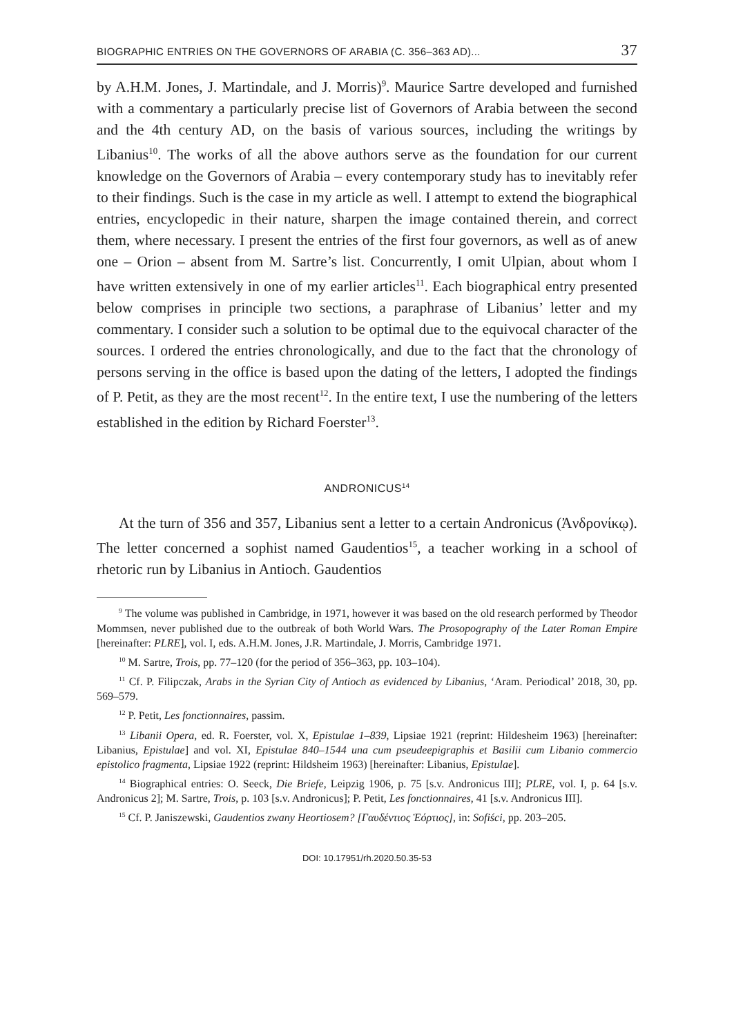BIOGRAPHIC ENTRIES ON THE GOVERNORS OF ARABIA (C. 356–363 AD)... 37
by A.H.M. Jones, J. Martindale, and J. Morris)<sup>9</sup>. Maurice Sartre developed and furnished with a commentary a particularly precise list of Governors of Arabia between the second and the 4th century AD, on the basis of various sources, including the writings by Libanius<sup>10</sup>. The works of all the above authors serve as the foundation for our current knowledge on the Governors of Arabia – every contemporary study has to inevitably refer to their findings. Such is the case in my article as well. I attempt to extend the biographical entries, encyclopedic in their nature, sharpen the image contained therein, and correct them, where necessary. I present the entries of the first four governors, as well as of anew one – Orion – absent from M. Sartre’s list. Concurrently, I omit Ulpian, about whom I have written extensively in one of my earlier articles<sup>11</sup>. Each biographical entry presented below comprises in principle two sections, a paraphrase of Libanius’ letter and my commentary. I consider such a solution to be optimal due to the equivocal character of the sources. I ordered the entries chronologically, and due to the fact that the chronology of persons serving in the office is based upon the dating of the letters, I adopted the findings of P. Petit, as they are the most recent<sup>12</sup>. In the entire text, I use the numbering of the letters established in the edition by Richard Foerster<sup>13</sup>.
ANDRONICUS<sup>14</sup>
At the turn of 356 and 357, Libanius sent a letter to a certain Andronicus (Ἀνδρονίκῳ). The letter concerned a sophist named Gaudentios<sup>15</sup>, a teacher working in a school of rhetoric run by Libanius in Antioch. Gaudentios
<sup>9</sup> The volume was published in Cambridge, in 1971, however it was based on the old research performed by Theodor Mommsen, never published due to the outbreak of both World Wars. The Prosopography of the Later Roman Empire [hereinafter: PLRE], vol. I, eds. A.H.M. Jones, J.R. Martindale, J. Morris, Cambridge 1971.
<sup>10</sup> M. Sartre, Trois, pp. 77–120 (for the period of 356–363, pp. 103–104).
<sup>11</sup> Cf. P. Filipczak, Arabs in the Syrian City of Antioch as evidenced by Libanius, ‘Aram. Periodical’ 2018, 30, pp. 569–579.
<sup>12</sup> P. Petit, Les fonctionnaires, passim.
<sup>13</sup> Libanii Opera, ed. R. Foerster, vol. X, Epistulae 1–839, Lipsiae 1921 (reprint: Hildesheim 1963) [hereinafter: Libanius, Epistulae] and vol. XI, Epistulae 840–1544 una cum pseudeepigraphis et Basilii cum Libanio commercio epistolico fragmenta, Lipsiae 1922 (reprint: Hildsheim 1963) [hereinafter: Libanius, Epistulae].
<sup>14</sup> Biographical entries: O. Seeck, Die Briefe, Leipzig 1906, p. 75 [s.v. Andronicus III]; PLRE, vol. I, p. 64 [s.v. Andronicus 2]; M. Sartre, Trois, p. 103 [s.v. Andronicus]; P. Petit, Les fonctionnaires, 41 [s.v. Andronicus III].
<sup>15</sup> Cf. P. Janiszewski, Gaudentios zwany Heortiosem? [Γαυδέντιος Ἑόρτιος], in: Sofiści, pp. 203–205.
DOI: 10.17951/rh.2020.50.35-53